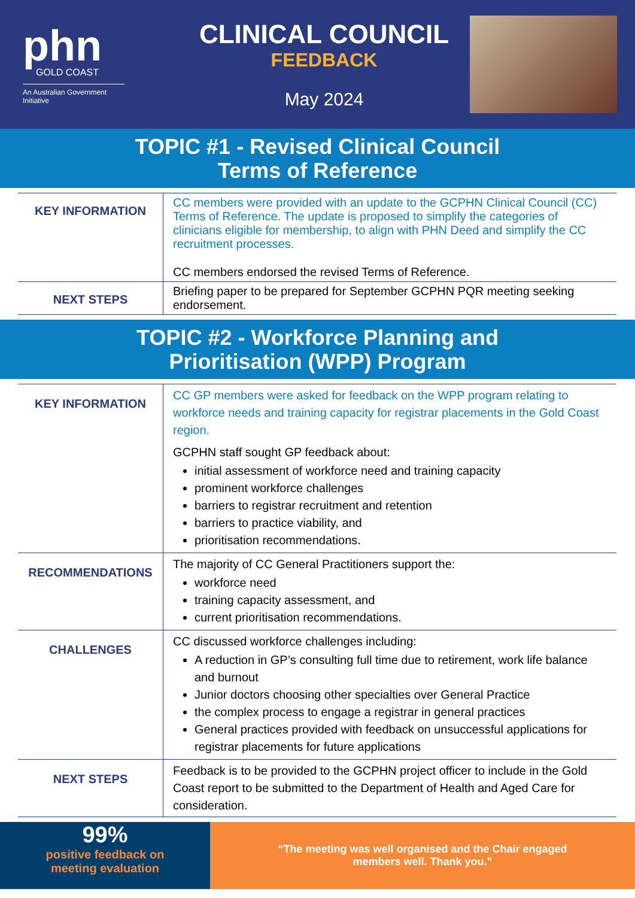phn
GOLD COAST
An Australian Government Initiative
CLINICAL COUNCIL
FEEDBACK
May 2024
TOPIC #1 - Revised Clinical Council
Terms of Reference
| KEY INFORMATION | CC members were provided with an update to the GCPHN Clinical Council (CC) Terms of Reference. The update is proposed to simplify the categories of clinicians eligible for membership, to align with PHN Deed and simplify the CC recruitment processes. CC members endorsed the revised Terms of Reference. |
| NEXT STEPS | Briefing paper to be prepared for September GCPHN PQR meeting seeking endorsement. |
TOPIC #2 - Workforce Planning and
Prioritisation (WPP) Program
| KEY INFORMATION | CC GP members were asked for feedback on the WPP program relating to workforce needs and training capacity for registrar placements in the Gold Coast region. GCPHN staff sought GP feedback about: initial assessment of workforce need and training capacity prominent workforce challenges barriers to registrar recruitment and retention barriers to practice viability, and prioritisation recommendations. |
| RECOMMENDATIONS | The majority of CC General Practitioners support the: workforce need training capacity assessment, and current prioritisation recommendations. |
| CHALLENGES | CC discussed workforce challenges including: A reduction in GP’s consulting full time due to retirement, work life balance and burnout Junior doctors choosing other specialties over General Practice the complex process to engage a registrar in general practices General practices provided with feedback on unsuccessful applications for registrar placements for future applications |
| NEXT STEPS | Feedback is to be provided to the GCPHN project officer to include in the Gold Coast report to be submitted to the Department of Health and Aged Care for consideration. |
99%
positive feedback on
meeting evaluation
“The meeting was well organised and the Chair engaged
members well. Thank you.”